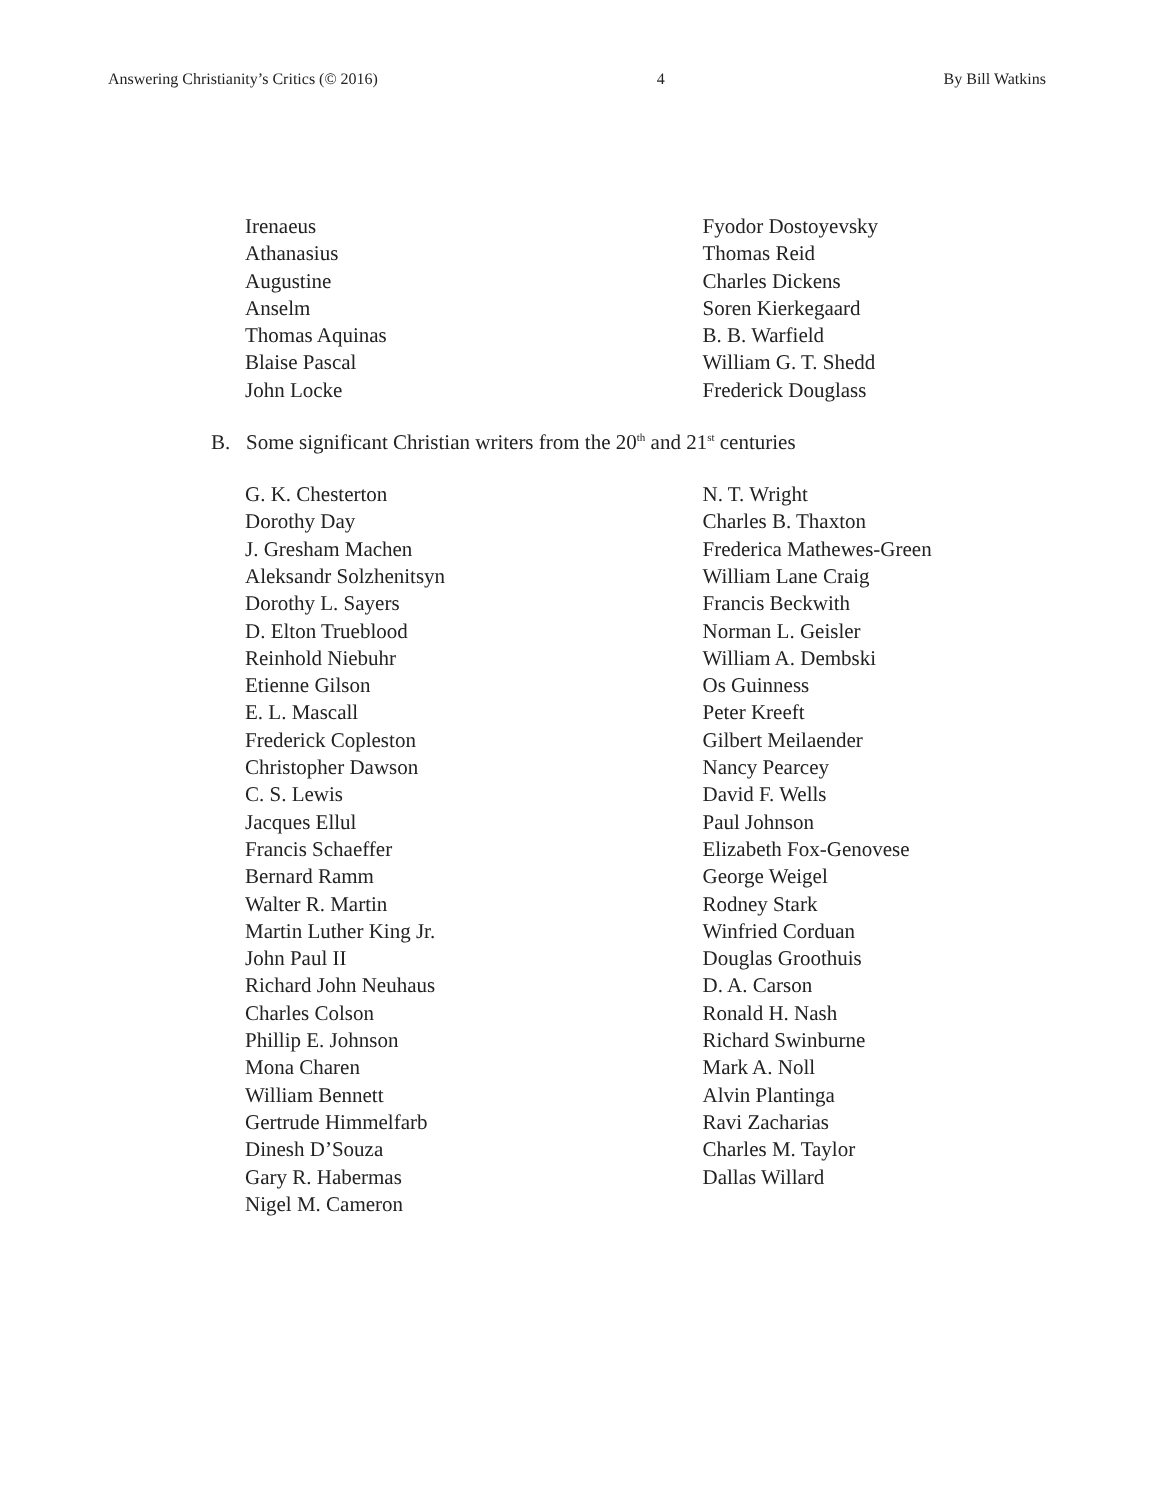Answering Christianity’s Critics (© 2016) 4 By Bill Watkins
Irenaeus
Athanasius
Augustine
Anselm
Thomas Aquinas
Blaise Pascal
John Locke
Fyodor Dostoyevsky
Thomas Reid
Charles Dickens
Soren Kierkegaard
B. B. Warfield
William G. T. Shedd
Frederick Douglass
B. Some significant Christian writers from the 20<sup>th</sup> and 21<sup>st</sup> centuries
G. K. Chesterton
Dorothy Day
J. Gresham Machen
Aleksandr Solzhenitsyn
Dorothy L. Sayers
D. Elton Trueblood
Reinhold Niebuhr
Etienne Gilson
E. L. Mascall
Frederick Copleston
Christopher Dawson
C. S. Lewis
Jacques Ellul
Francis Schaeffer
Bernard Ramm
Walter R. Martin
Martin Luther King Jr.
John Paul II
Richard John Neuhaus
Charles Colson
Phillip E. Johnson
Mona Charen
William Bennett
Gertrude Himmelfarb
Dinesh D’Souza
Gary R. Habermas
Nigel M. Cameron
N. T. Wright
Charles B. Thaxton
Frederica Mathewes-Green
William Lane Craig
Francis Beckwith
Norman L. Geisler
William A. Dembski
Os Guinness
Peter Kreeft
Gilbert Meilaender
Nancy Pearcey
David F. Wells
Paul Johnson
Elizabeth Fox-Genovese
George Weigel
Rodney Stark
Winfried Corduan
Douglas Groothuis
D. A. Carson
Ronald H. Nash
Richard Swinburne
Mark A. Noll
Alvin Plantinga
Ravi Zacharias
Charles M. Taylor
Dallas Willard